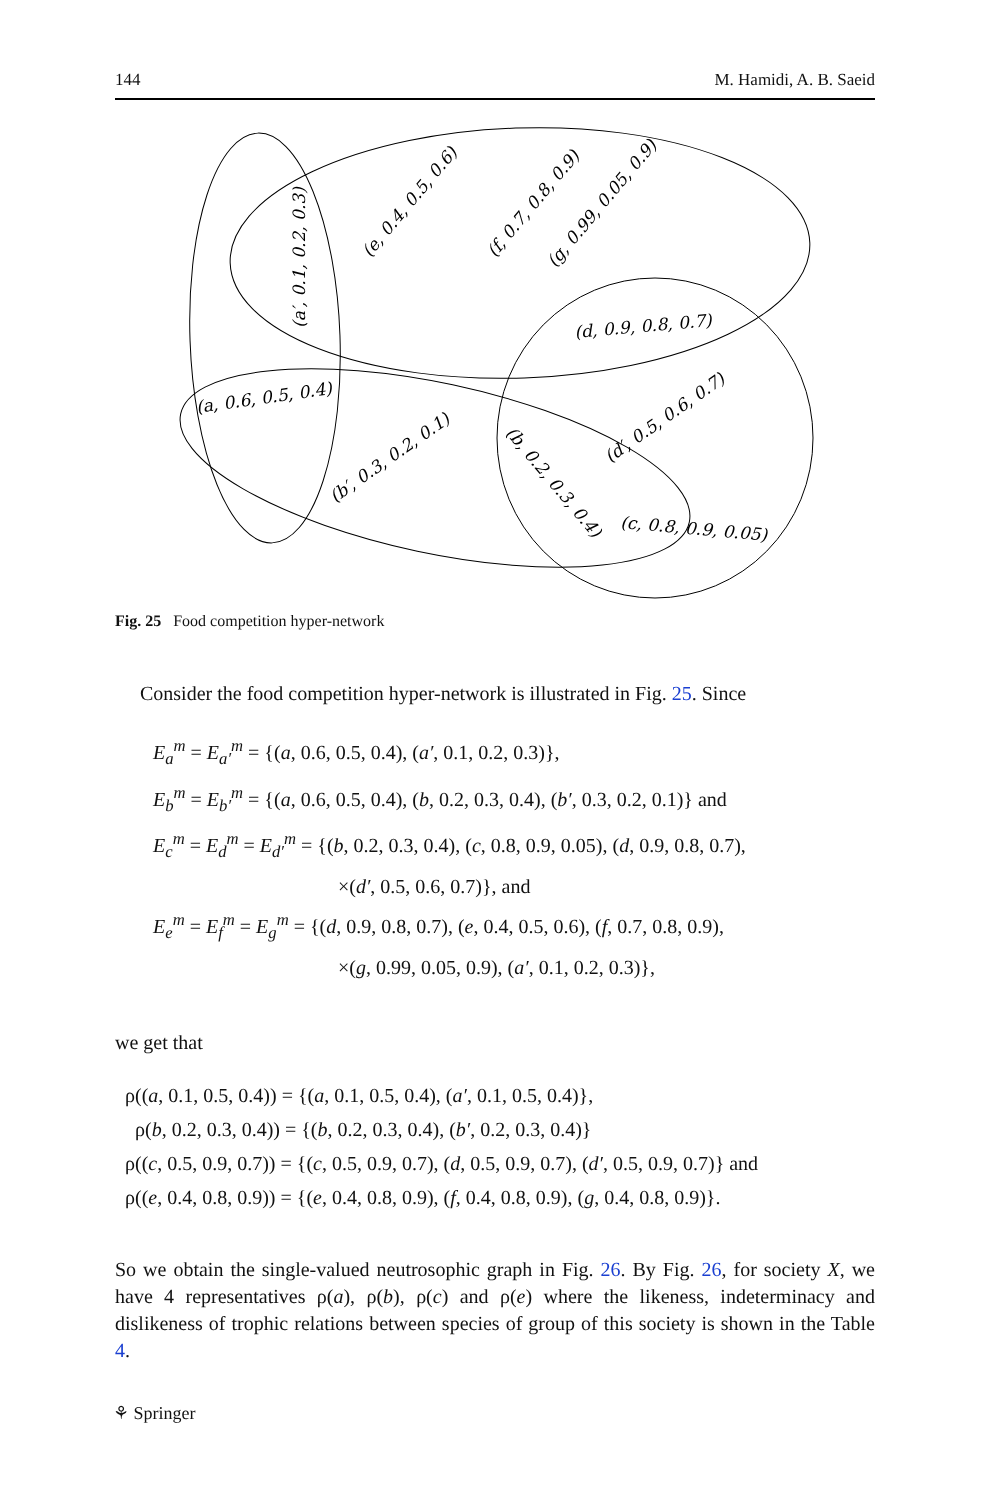144 M. Hamidi, A. B. Saeid
(a′, 0.1, 0.2, 0.3)
(e, 0.4, 0.5, 0.6)
(f, 0.7, 0.8, 0.9)
(g, 0.99, 0.05, 0.9)
(d, 0.9, 0.8, 0.7)
(a, 0.6, 0.5, 0.4)
(b′, 0.3, 0.2, 0.1)
(b, 0.2, 0.3, 0.4)
(d′, 0.5, 0.6, 0.7)
(c, 0.8, 0.9, 0.05)
Fig. 25 Food competition hyper-network
Consider the food competition hyper-network is illustrated in Fig. 25. Since
E<sub>a</sub><sup>m</sup> = E<sub>a′</sub><sup>m</sup> = {(a, 0.6, 0.5, 0.4), (a′, 0.1, 0.2, 0.3)},
E<sub>b</sub><sup>m</sup> = E<sub>b′</sub><sup>m</sup> = {(a, 0.6, 0.5, 0.4), (b, 0.2, 0.3, 0.4), (b′, 0.3, 0.2, 0.1)} and
E<sub>c</sub><sup>m</sup> = E<sub>d</sub><sup>m</sup> = E<sub>d′</sub><sup>m</sup> = {(b, 0.2, 0.3, 0.4), (c, 0.8, 0.9, 0.05), (d, 0.9, 0.8, 0.7),
×(d′, 0.5, 0.6, 0.7)}, and
E<sub>e</sub><sup>m</sup> = E<sub>f</sub><sup>m</sup> = E<sub>g</sub><sup>m</sup> = {(d, 0.9, 0.8, 0.7), (e, 0.4, 0.5, 0.6), (f, 0.7, 0.8, 0.9),
×(g, 0.99, 0.05, 0.9), (a′, 0.1, 0.2, 0.3)},
we get that
ρ((a, 0.1, 0.5, 0.4)) = {(a, 0.1, 0.5, 0.4), (a′, 0.1, 0.5, 0.4)},
ρ(b, 0.2, 0.3, 0.4)) = {(b, 0.2, 0.3, 0.4), (b′, 0.2, 0.3, 0.4)}
ρ((c, 0.5, 0.9, 0.7)) = {(c, 0.5, 0.9, 0.7), (d, 0.5, 0.9, 0.7), (d′, 0.5, 0.9, 0.7)} and
ρ((e, 0.4, 0.8, 0.9)) = {(e, 0.4, 0.8, 0.9), (f, 0.4, 0.8, 0.9), (g, 0.4, 0.8, 0.9)}.
So we obtain the single-valued neutrosophic graph in Fig. 26. By Fig. 26, for society X, we have 4 representatives ρ(a), ρ(b), ρ(c) and ρ(e) where the likeness, indeterminacy and dislikeness of trophic relations between species of group of this society is shown in the Table 4.
⚘ Springer